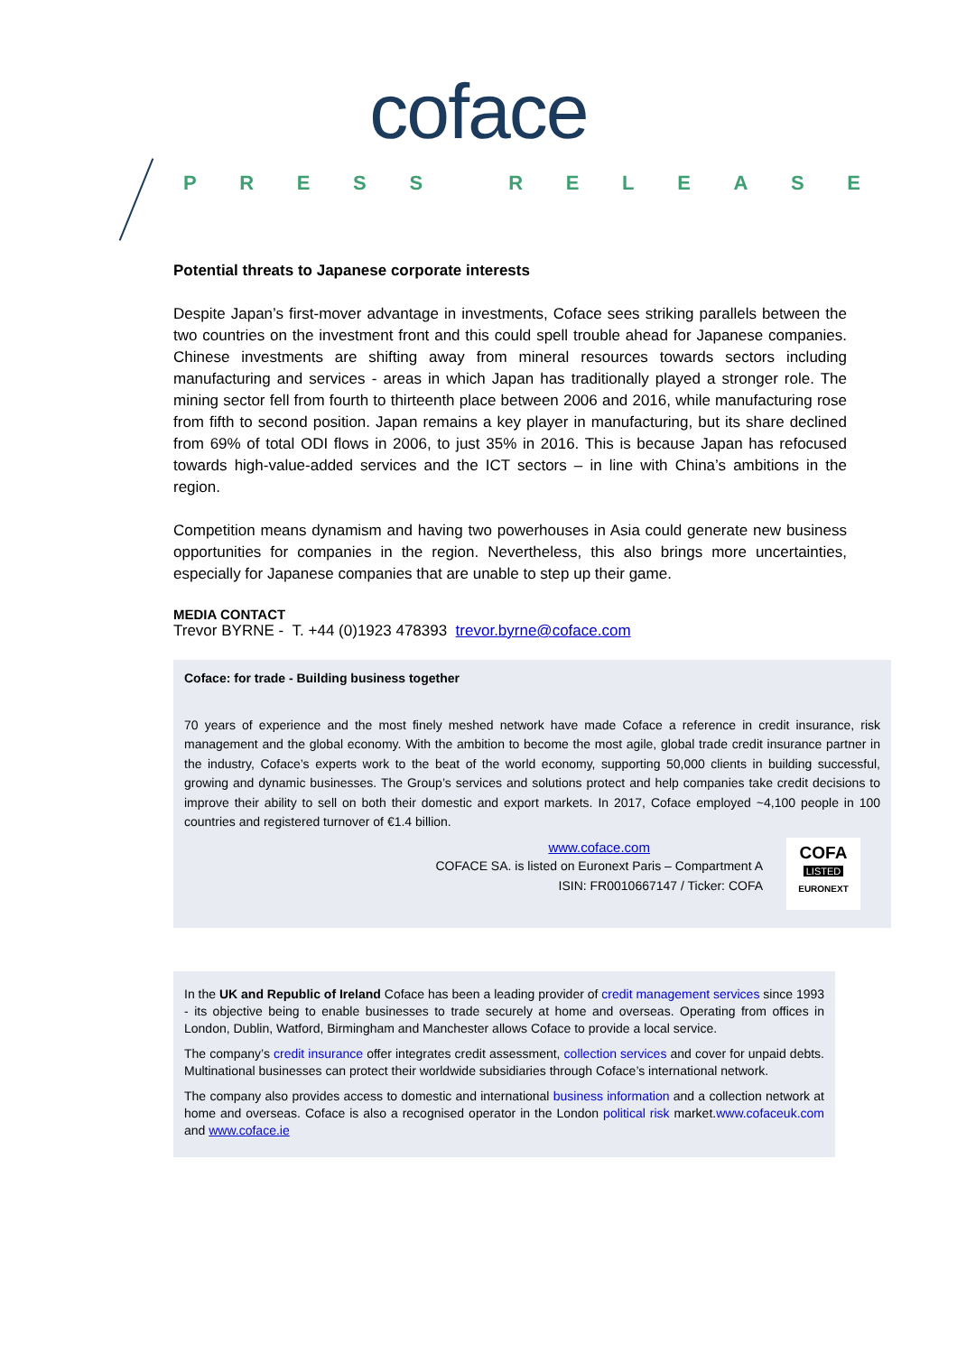coface
PRESS RELEASE
Potential threats to Japanese corporate interests
Despite Japan’s first-mover advantage in investments, Coface sees striking parallels between the two countries on the investment front and this could spell trouble ahead for Japanese companies. Chinese investments are shifting away from mineral resources towards sectors including manufacturing and services - areas in which Japan has traditionally played a stronger role. The mining sector fell from fourth to thirteenth place between 2006 and 2016, while manufacturing rose from fifth to second position. Japan remains a key player in manufacturing, but its share declined from 69% of total ODI flows in 2006, to just 35% in 2016. This is because Japan has refocused towards high-value-added services and the ICT sectors – in line with China’s ambitions in the region.
Competition means dynamism and having two powerhouses in Asia could generate new business opportunities for companies in the region. Nevertheless, this also brings more uncertainties, especially for Japanese companies that are unable to step up their game.
MEDIA CONTACT
Trevor BYRNE - T. +44 (0)1923 478393 trevor.byrne@coface.com
Coface: for trade - Building business together
70 years of experience and the most finely meshed network have made Coface a reference in credit insurance, risk management and the global economy. With the ambition to become the most agile, global trade credit insurance partner in the industry, Coface’s experts work to the beat of the world economy, supporting 50,000 clients in building successful, growing and dynamic businesses. The Group’s services and solutions protect and help companies take credit decisions to improve their ability to sell on both their domestic and export markets. In 2017, Coface employed ~4,100 people in 100 countries and registered turnover of €1.4 billion.
www.coface.com
COFACE SA. is listed on Euronext Paris – Compartment A
ISIN: FR0010667147 / Ticker: COFA
COFA
LISTED
EURONEXT
In the UK and Republic of Ireland Coface has been a leading provider of credit management services since 1993 - its objective being to enable businesses to trade securely at home and overseas. Operating from offices in London, Dublin, Watford, Birmingham and Manchester allows Coface to provide a local service.
The company’s credit insurance offer integrates credit assessment, collection services and cover for unpaid debts. Multinational businesses can protect their worldwide subsidiaries through Coface’s international network.
The company also provides access to domestic and international business information and a collection network at home and overseas. Coface is also a recognised operator in the London political risk market.www.cofaceuk.com and www.coface.ie